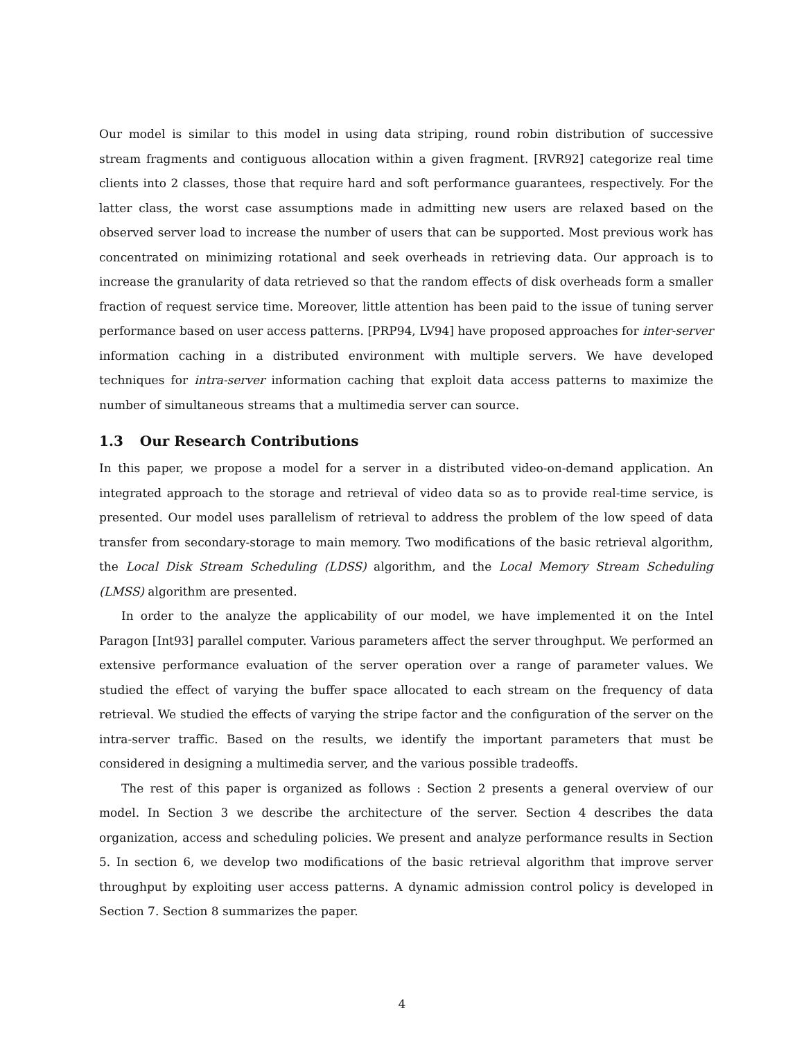Our model is similar to this model in using data striping, round robin distribution of successive stream fragments and contiguous allocation within a given fragment. [RVR92] categorize real time clients into 2 classes, those that require hard and soft performance guarantees, respectively. For the latter class, the worst case assumptions made in admitting new users are relaxed based on the observed server load to increase the number of users that can be supported. Most previous work has concentrated on minimizing rotational and seek overheads in retrieving data. Our approach is to increase the granularity of data retrieved so that the random effects of disk overheads form a smaller fraction of request service time. Moreover, little attention has been paid to the issue of tuning server performance based on user access patterns. [PRP94, LV94] have proposed approaches for inter-server information caching in a distributed environment with multiple servers. We have developed techniques for intra-server information caching that exploit data access patterns to maximize the number of simultaneous streams that a multimedia server can source.
1.3 Our Research Contributions
In this paper, we propose a model for a server in a distributed video-on-demand application. An integrated approach to the storage and retrieval of video data so as to provide real-time service, is presented. Our model uses parallelism of retrieval to address the problem of the low speed of data transfer from secondary-storage to main memory. Two modifications of the basic retrieval algorithm, the Local Disk Stream Scheduling (LDSS) algorithm, and the Local Memory Stream Scheduling (LMSS) algorithm are presented.
In order to the analyze the applicability of our model, we have implemented it on the Intel Paragon [Int93] parallel computer. Various parameters affect the server throughput. We performed an extensive performance evaluation of the server operation over a range of parameter values. We studied the effect of varying the buffer space allocated to each stream on the frequency of data retrieval. We studied the effects of varying the stripe factor and the configuration of the server on the intra-server traffic. Based on the results, we identify the important parameters that must be considered in designing a multimedia server, and the various possible tradeoffs.
The rest of this paper is organized as follows : Section 2 presents a general overview of our model. In Section 3 we describe the architecture of the server. Section 4 describes the data organization, access and scheduling policies. We present and analyze performance results in Section 5. In section 6, we develop two modifications of the basic retrieval algorithm that improve server throughput by exploiting user access patterns. A dynamic admission control policy is developed in Section 7. Section 8 summarizes the paper.
4